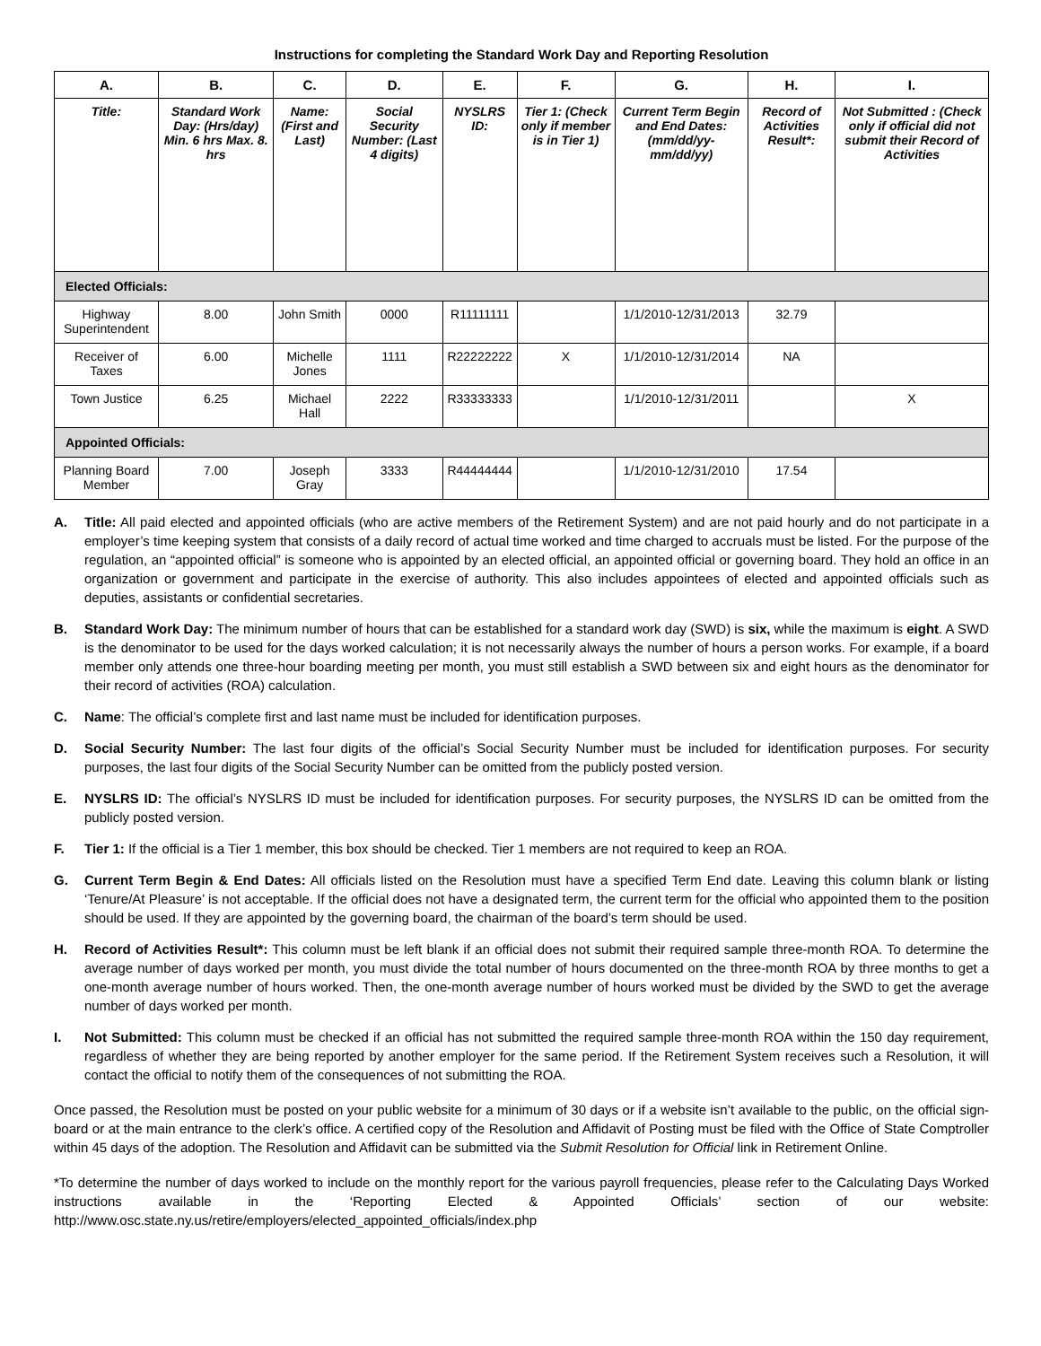Instructions for completing the Standard Work Day and Reporting Resolution
| A. | B. | C. | D. | E. | F. | G. | H. | I. |
| --- | --- | --- | --- | --- | --- | --- | --- | --- |
| Title: | Standard Work Day: (Hrs/day) Min. 6 hrs Max. 8. hrs | Name: (First and Last) | Social Security Number: (Last 4 digits) | NYSLRS ID: | Tier 1: (Check only if member is in Tier 1) | Current Term Begin and End Dates: (mm/dd/yy-mm/dd/yy) | Record of Activities Result*: | Not Submitted : (Check only if official did not submit their Record of Activities |
| Elected Officials: | | | | | | | | |
| Highway Superintendent | 8.00 | John Smith | 0000 | R11111111 | | 1/1/2010-12/31/2013 | 32.79 | |
| Receiver of Taxes | 6.00 | Michelle Jones | 1111 | R22222222 | X | 1/1/2010-12/31/2014 | NA | |
| Town Justice | 6.25 | Michael Hall | 2222 | R33333333 | | 1/1/2010-12/31/2011 | | X |
| Appointed Officials: | | | | | | | | |
| Planning Board Member | 7.00 | Joseph Gray | 3333 | R44444444 | | 1/1/2010-12/31/2010 | 17.54 | |
A. Title: All paid elected and appointed officials (who are active members of the Retirement System) and are not paid hourly and do not participate in a employer’s time keeping system that consists of a daily record of actual time worked and time charged to accruals must be listed. For the purpose of the regulation, an “appointed official” is someone who is appointed by an elected official, an appointed official or governing board. They hold an office in an organization or government and participate in the exercise of authority. This also includes appointees of elected and appointed officials such as deputies, assistants or confidential secretaries.
B. Standard Work Day: The minimum number of hours that can be established for a standard work day (SWD) is six, while the maximum is eight. A SWD is the denominator to be used for the days worked calculation; it is not necessarily always the number of hours a person works. For example, if a board member only attends one three-hour boarding meeting per month, you must still establish a SWD between six and eight hours as the denominator for their record of activities (ROA) calculation.
C. Name: The official’s complete first and last name must be included for identification purposes.
D. Social Security Number: The last four digits of the official’s Social Security Number must be included for identification purposes. For security purposes, the last four digits of the Social Security Number can be omitted from the publicly posted version.
E. NYSLRS ID: The official’s NYSLRS ID must be included for identification purposes. For security purposes, the NYSLRS ID can be omitted from the publicly posted version.
F. Tier 1: If the official is a Tier 1 member, this box should be checked. Tier 1 members are not required to keep an ROA.
G. Current Term Begin & End Dates: All officials listed on the Resolution must have a specified Term End date. Leaving this column blank or listing ‘Tenure/At Pleasure’ is not acceptable. If the official does not have a designated term, the current term for the official who appointed them to the position should be used. If they are appointed by the governing board, the chairman of the board’s term should be used.
H. Record of Activities Result*: This column must be left blank if an official does not submit their required sample three-month ROA. To determine the average number of days worked per month, you must divide the total number of hours documented on the three-month ROA by three months to get a one-month average number of hours worked. Then, the one-month average number of hours worked must be divided by the SWD to get the average number of days worked per month.
I. Not Submitted: This column must be checked if an official has not submitted the required sample three-month ROA within the 150 day requirement, regardless of whether they are being reported by another employer for the same period. If the Retirement System receives such a Resolution, it will contact the official to notify them of the consequences of not submitting the ROA.
Once passed, the Resolution must be posted on your public website for a minimum of 30 days or if a website isn’t available to the public, on the official sign-board or at the main entrance to the clerk’s office. A certified copy of the Resolution and Affidavit of Posting must be filed with the Office of State Comptroller within 45 days of the adoption. The Resolution and Affidavit can be submitted via the Submit Resolution for Official link in Retirement Online.
*To determine the number of days worked to include on the monthly report for the various payroll frequencies, please refer to the Calculating Days Worked instructions available in the ‘Reporting Elected & Appointed Officials’ section of our website: http://www.osc.state.ny.us/retire/employers/elected_appointed_officials/index.php